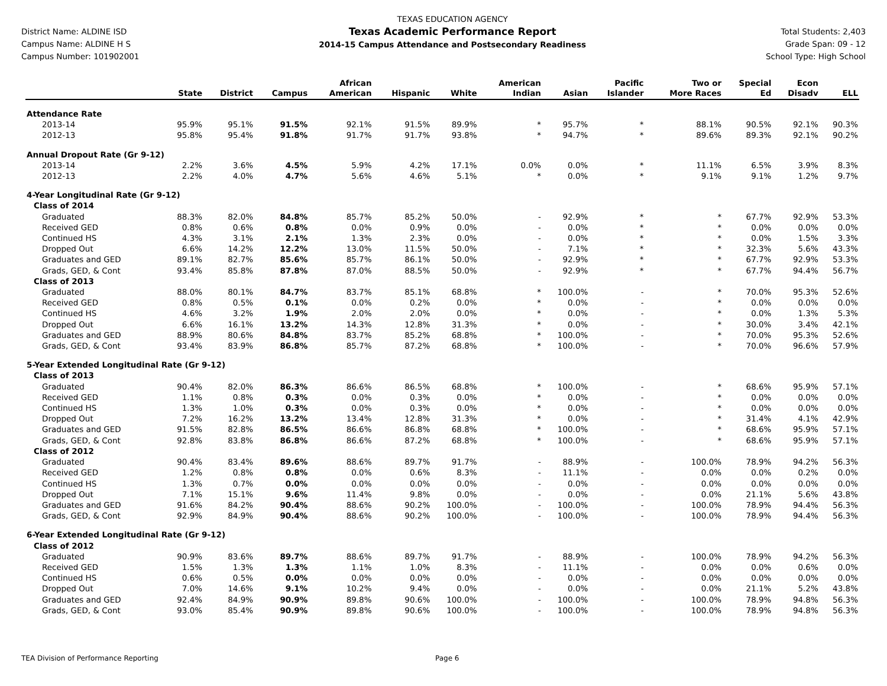District Name: ALDINE ISD
Campus Name: ALDINE H S
Campus Number: 101902001
TEXAS EDUCATION AGENCY
Texas Academic Performance Report
2014-15 Campus Attendance and Postsecondary Readiness
Total Students: 2,403
Grade Span: 09 - 12
School Type: High School
| | State | District | Campus | African American | Hispanic | White | American Indian | Asian | Pacific Islander | Two or More Races | Special Ed | Econ Disadv | ELL |
| --- | --- | --- | --- | --- | --- | --- | --- | --- | --- | --- | --- | --- | --- |
| Attendance Rate | | | | | | | | | | | | | |
| 2013-14 | 95.9% | 95.1% | 91.5% | 92.1% | 91.5% | 89.9% | * | 95.7% | * | 88.1% | 90.5% | 92.1% | 90.3% |
| 2012-13 | 95.8% | 95.4% | 91.8% | 91.7% | 91.7% | 93.8% | * | 94.7% | * | 89.6% | 89.3% | 92.1% | 90.2% |
| Annual Dropout Rate (Gr 9-12) | | | | | | | | | | | | | |
| 2013-14 | 2.2% | 3.6% | 4.5% | 5.9% | 4.2% | 17.1% | 0.0% | 0.0% | * | 11.1% | 6.5% | 3.9% | 8.3% |
| 2012-13 | 2.2% | 4.0% | 4.7% | 5.6% | 4.6% | 5.1% | * | 0.0% | * | 9.1% | 9.1% | 1.2% | 9.7% |
| 4-Year Longitudinal Rate (Gr 9-12) | | | | | | | | | | | | | |
| Class of 2014 | | | | | | | | | | | | | |
| Graduated | 88.3% | 82.0% | 84.8% | 85.7% | 85.2% | 50.0% | - | 92.9% | * | * | 67.7% | 92.9% | 53.3% |
| Received GED | 0.8% | 0.6% | 0.8% | 0.0% | 0.9% | 0.0% | - | 0.0% | * | * | 0.0% | 0.0% | 0.0% |
| Continued HS | 4.3% | 3.1% | 2.1% | 1.3% | 2.3% | 0.0% | - | 0.0% | * | * | 0.0% | 1.5% | 3.3% |
| Dropped Out | 6.6% | 14.2% | 12.2% | 13.0% | 11.5% | 50.0% | - | 7.1% | * | * | 32.3% | 5.6% | 43.3% |
| Graduates and GED | 89.1% | 82.7% | 85.6% | 85.7% | 86.1% | 50.0% | - | 92.9% | * | * | 67.7% | 92.9% | 53.3% |
| Grads, GED, & Cont | 93.4% | 85.8% | 87.8% | 87.0% | 88.5% | 50.0% | - | 92.9% | * | * | 67.7% | 94.4% | 56.7% |
| Class of 2013 | | | | | | | | | | | | | |
| Graduated | 88.0% | 80.1% | 84.7% | 83.7% | 85.1% | 68.8% | * | 100.0% | - | * | 70.0% | 95.3% | 52.6% |
| Received GED | 0.8% | 0.5% | 0.1% | 0.0% | 0.2% | 0.0% | * | 0.0% | - | * | 0.0% | 0.0% | 0.0% |
| Continued HS | 4.6% | 3.2% | 1.9% | 2.0% | 2.0% | 0.0% | * | 0.0% | - | * | 0.0% | 1.3% | 5.3% |
| Dropped Out | 6.6% | 16.1% | 13.2% | 14.3% | 12.8% | 31.3% | * | 0.0% | - | * | 30.0% | 3.4% | 42.1% |
| Graduates and GED | 88.9% | 80.6% | 84.8% | 83.7% | 85.2% | 68.8% | * | 100.0% | - | * | 70.0% | 95.3% | 52.6% |
| Grads, GED, & Cont | 93.4% | 83.9% | 86.8% | 85.7% | 87.2% | 68.8% | * | 100.0% | - | * | 70.0% | 96.6% | 57.9% |
| 5-Year Extended Longitudinal Rate (Gr 9-12) | | | | | | | | | | | | | |
| Class of 2013 | | | | | | | | | | | | | |
| Graduated | 90.4% | 82.0% | 86.3% | 86.6% | 86.5% | 68.8% | * | 100.0% | - | * | 68.6% | 95.9% | 57.1% |
| Received GED | 1.1% | 0.8% | 0.3% | 0.0% | 0.3% | 0.0% | * | 0.0% | - | * | 0.0% | 0.0% | 0.0% |
| Continued HS | 1.3% | 1.0% | 0.3% | 0.0% | 0.3% | 0.0% | * | 0.0% | - | * | 0.0% | 0.0% | 0.0% |
| Dropped Out | 7.2% | 16.2% | 13.2% | 13.4% | 12.8% | 31.3% | * | 0.0% | - | * | 31.4% | 4.1% | 42.9% |
| Graduates and GED | 91.5% | 82.8% | 86.5% | 86.6% | 86.8% | 68.8% | * | 100.0% | - | * | 68.6% | 95.9% | 57.1% |
| Grads, GED, & Cont | 92.8% | 83.8% | 86.8% | 86.6% | 87.2% | 68.8% | * | 100.0% | - | * | 68.6% | 95.9% | 57.1% |
| Class of 2012 | | | | | | | | | | | | | |
| Graduated | 90.4% | 83.4% | 89.6% | 88.6% | 89.7% | 91.7% | - | 88.9% | - | 100.0% | 78.9% | 94.2% | 56.3% |
| Received GED | 1.2% | 0.8% | 0.8% | 0.0% | 0.6% | 8.3% | - | 11.1% | - | 0.0% | 0.0% | 0.2% | 0.0% |
| Continued HS | 1.3% | 0.7% | 0.0% | 0.0% | 0.0% | 0.0% | - | 0.0% | - | 0.0% | 0.0% | 0.0% | 0.0% |
| Dropped Out | 7.1% | 15.1% | 9.6% | 11.4% | 9.8% | 0.0% | - | 0.0% | - | 0.0% | 21.1% | 5.6% | 43.8% |
| Graduates and GED | 91.6% | 84.2% | 90.4% | 88.6% | 90.2% | 100.0% | - | 100.0% | - | 100.0% | 78.9% | 94.4% | 56.3% |
| Grads, GED, & Cont | 92.9% | 84.9% | 90.4% | 88.6% | 90.2% | 100.0% | - | 100.0% | - | 100.0% | 78.9% | 94.4% | 56.3% |
| 6-Year Extended Longitudinal Rate (Gr 9-12) | | | | | | | | | | | | | |
| Class of 2012 | | | | | | | | | | | | | |
| Graduated | 90.9% | 83.6% | 89.7% | 88.6% | 89.7% | 91.7% | - | 88.9% | - | 100.0% | 78.9% | 94.2% | 56.3% |
| Received GED | 1.5% | 1.3% | 1.3% | 1.1% | 1.0% | 8.3% | - | 11.1% | - | 0.0% | 0.0% | 0.6% | 0.0% |
| Continued HS | 0.6% | 0.5% | 0.0% | 0.0% | 0.0% | 0.0% | - | 0.0% | - | 0.0% | 0.0% | 0.0% | 0.0% |
| Dropped Out | 7.0% | 14.6% | 9.1% | 10.2% | 9.4% | 0.0% | - | 0.0% | - | 0.0% | 21.1% | 5.2% | 43.8% |
| Graduates and GED | 92.4% | 84.9% | 90.9% | 89.8% | 90.6% | 100.0% | - | 100.0% | - | 100.0% | 78.9% | 94.8% | 56.3% |
| Grads, GED, & Cont | 93.0% | 85.4% | 90.9% | 89.8% | 90.6% | 100.0% | - | 100.0% | - | 100.0% | 78.9% | 94.8% | 56.3% |
TEA Division of Performance Reporting Page 6